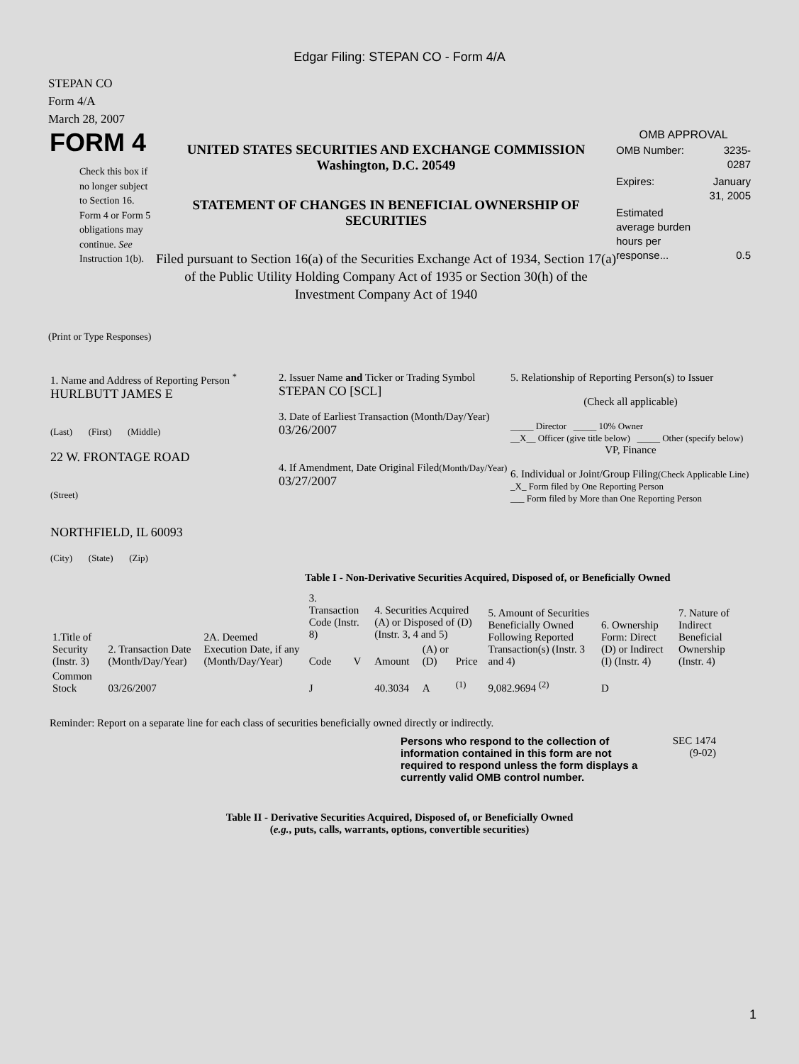Edgar Filing: STEPAN CO - Form 4/A
STEPAN CO
Form 4/A
March 28, 2007
FORM 4
Check this box if no longer subject to Section 16. Form 4 or Form 5 obligations may continue. See Instruction 1(b).
UNITED STATES SECURITIES AND EXCHANGE COMMISSION
Washington, D.C. 20549
STATEMENT OF CHANGES IN BENEFICIAL OWNERSHIP OF SECURITIES
Filed pursuant to Section 16(a) of the Securities Exchange Act of 1934, Section 17(a) of the Public Utility Holding Company Act of 1935 or Section 30(h) of the Investment Company Act of 1940
OMB APPROVAL
| OMB Number: | 3235-0287 |
| Expires: | January 31, 2005 |
| Estimated average burden hours per response... | 0.5 |
(Print or Type Responses)
| 1. Name and Address of Reporting Person <sup>*</sup> HURLBUTT JAMES E (Last) (First) (Middle) 22 W. FRONTAGE ROAD (Street) NORTHFIELD, IL 60093 (City) (State) (Zip) | 2. Issuer Name and Ticker or Trading Symbol STEPAN CO [SCL] 3. Date of Earliest Transaction (Month/Day/Year) 03/26/2007 4. If Amendment, Date Original Filed (Month/Day/Year) 03/27/2007 | 5. Relationship of Reporting Person(s) to Issuer (Check all applicable) _____ Director _____ 10% Owner __X__ Officer (give title below) _____ Other (specify below) VP, Finance 6. Individual or Joint/Group Filing (Check Applicable Line) _X_ Form filed by One Reporting Person ___ Form filed by More than One Reporting Person |
Table I - Non-Derivative Securities Acquired, Disposed of, or Beneficially Owned
| 1.Title of Security (Instr. 3) | 2. Transaction Date (Month/Day/Year) | 2A. Deemed Execution Date, if any (Month/Day/Year) | 3. Transaction Code (Instr. 8) | | 4. Securities Acquired (A) or Disposed of (D) (Instr. 3, 4 and 5) | | | 5. Amount of Securities Beneficially Owned Following Reported Transaction(s) (Instr. 3 and 4) | 6. Ownership Form: Direct (D) or Indirect (I) (Instr. 4) | 7. Nature of Indirect Beneficial Ownership (Instr. 4) |
| --- | --- | --- | --- | --- | --- | --- | --- | --- | --- | --- |
| | | | Code | V | Amount | (A) or (D) | Price | | | |
| Common Stock | 03/26/2007 | | J | | 40.3034 | A | <sup>(1)</sup> | 9,082.9694 <sup>(2)</sup> | D | |
Reminder: Report on a separate line for each class of securities beneficially owned directly or indirectly.
Persons who respond to the collection of information contained in this form are not required to respond unless the form displays a currently valid OMB control number.
SEC 1474
(9-02)
Table II - Derivative Securities Acquired, Disposed of, or Beneficially Owned
(e.g., puts, calls, warrants, options, convertible securities)
1